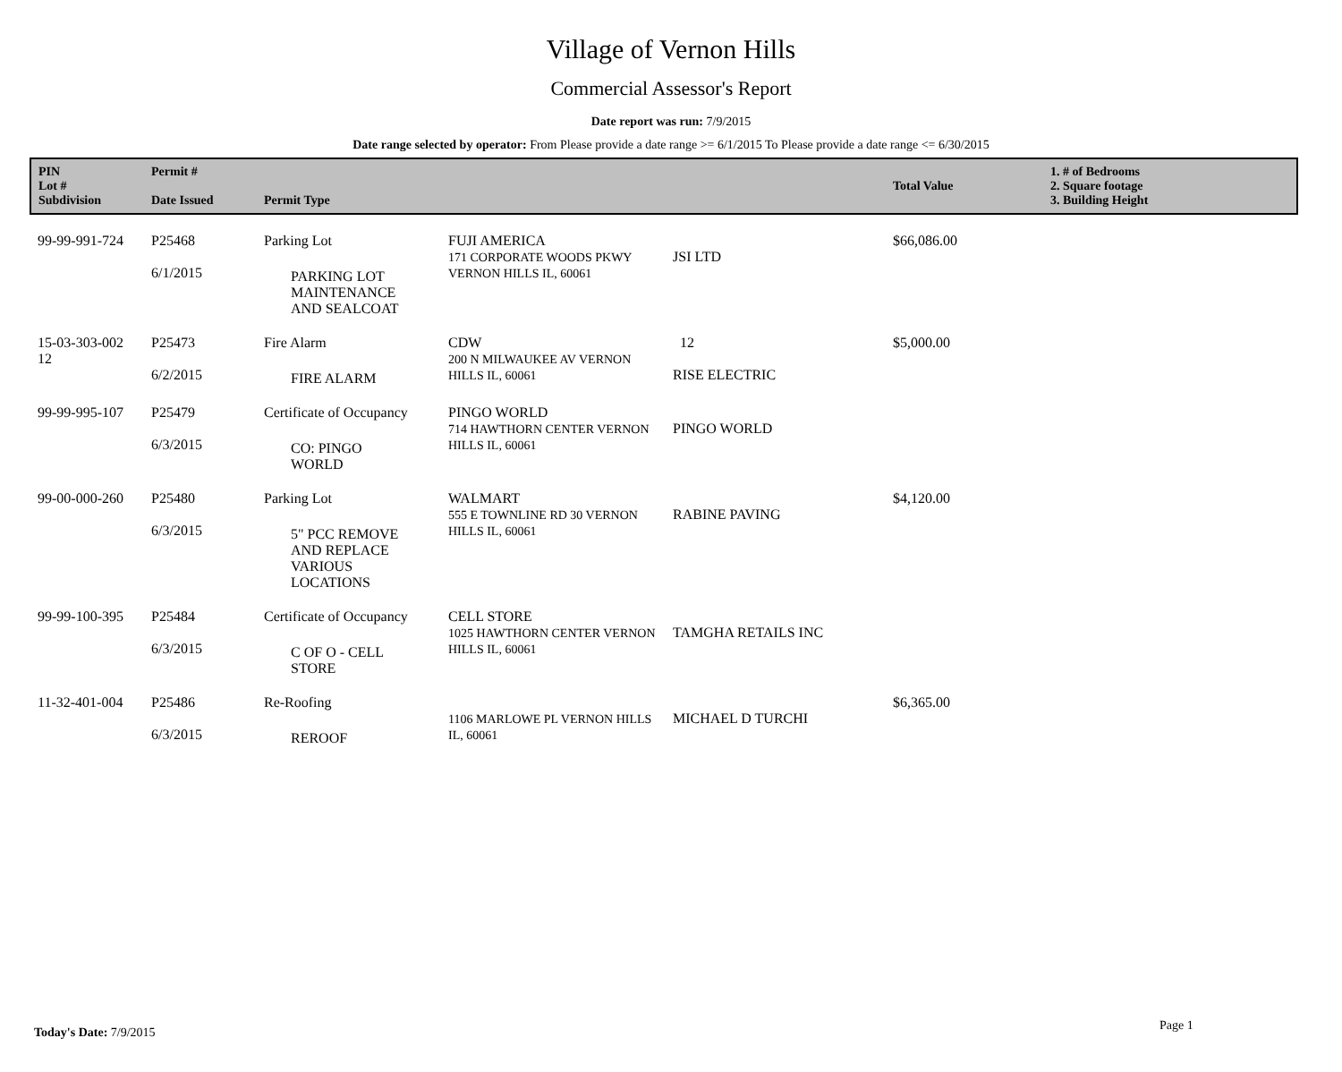Village of Vernon Hills
Commercial Assessor's Report
Date report was run: 7/9/2015
Date range selected by operator: From Please provide a date range >= 6/1/2015 To Please provide a date range <= 6/30/2015
| PIN Lot # Subdivision | Permit # Date Issued | Permit Type | | | Total Value | 1. # of Bedrooms 2. Square footage 3. Building Height |
| --- | --- | --- | --- | --- | --- | --- |
| 99-99-991-724 | P25468 6/1/2015 | Parking Lot PARKING LOT MAINTENANCE AND SEALCOAT | FUJI AMERICA 171 CORPORATE WOODS PKWY VERNON HILLS IL, 60061 | JSI LTD | $66,086.00 | |
| 15-03-303-002 12 | P25473 6/2/2015 | Fire Alarm FIRE ALARM | CDW 200 N MILWAUKEE AV VERNON HILLS IL, 60061 | 12 RISE ELECTRIC | $5,000.00 | |
| 99-99-995-107 | P25479 6/3/2015 | Certificate of Occupancy CO: PINGO WORLD | PINGO WORLD 714 HAWTHORN CENTER VERNON HILLS IL, 60061 | PINGO WORLD | | |
| 99-00-000-260 | P25480 6/3/2015 | Parking Lot 5" PCC REMOVE AND REPLACE VARIOUS LOCATIONS | WALMART 555 E TOWNLINE RD 30 VERNON HILLS IL, 60061 | RABINE PAVING | $4,120.00 | |
| 99-99-100-395 | P25484 6/3/2015 | Certificate of Occupancy C OF O - CELL STORE | CELL STORE 1025 HAWTHORN CENTER VERNON HILLS IL, 60061 | TAMGHA RETAILS INC | | |
| 11-32-401-004 | P25486 6/3/2015 | Re-Roofing REROOF | 1106 MARLOWE PL VERNON HILLS IL, 60061 | MICHAEL D TURCHI | $6,365.00 | |
Today's Date: 7/9/2015 Page 1